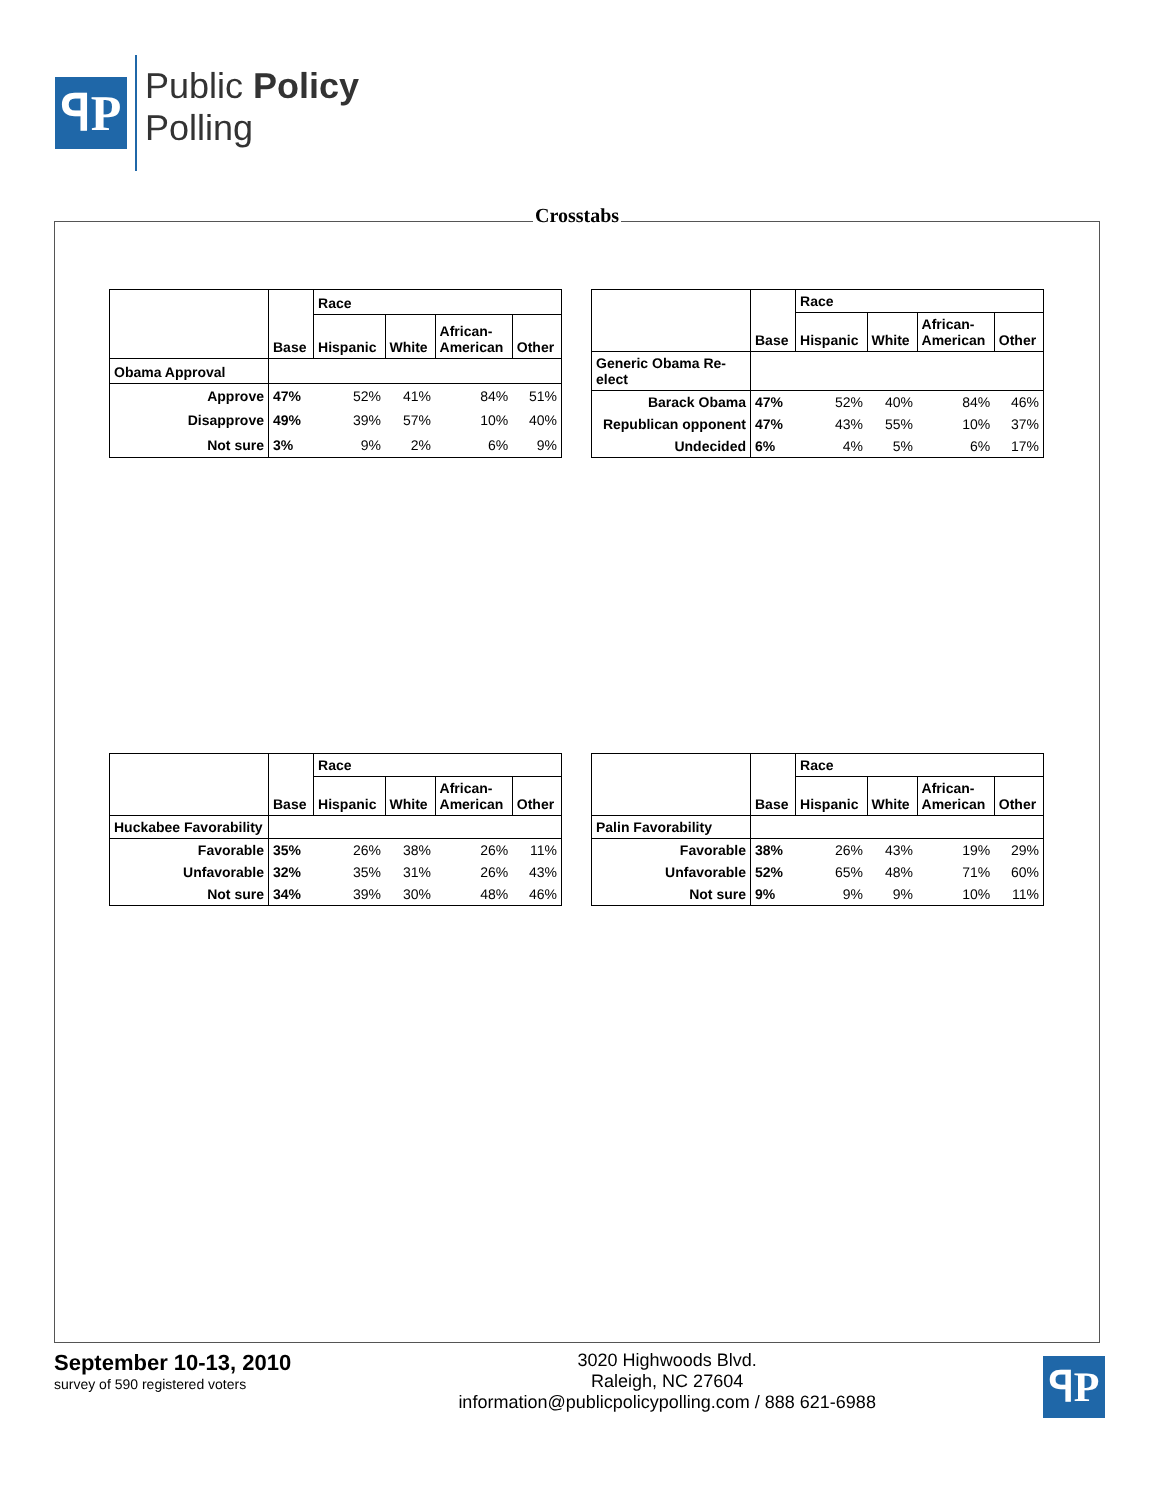ꟼP
Public Policy
Polling
Crosstabs
| | Base | Race | | | |
| --- | --- | --- | --- | --- | --- |
| | | Hispanic | White | African- American | Other |
| Obama Approval | | | | | |
| Approve | 47% | 52% | 41% | 84% | 51% |
| Disapprove | 49% | 39% | 57% | 10% | 40% |
| Not sure | 3% | 9% | 2% | 6% | 9% |
| | Base | Race | | | |
| --- | --- | --- | --- | --- | --- |
| | | Hispanic | White | African- American | Other |
| Generic Obama Re-elect | | | | | |
| Barack Obama | 47% | 52% | 40% | 84% | 46% |
| Republican opponent | 47% | 43% | 55% | 10% | 37% |
| Undecided | 6% | 4% | 5% | 6% | 17% |
| | Base | Race | | | |
| --- | --- | --- | --- | --- | --- |
| | | Hispanic | White | African- American | Other |
| Huckabee Favorability | | | | | |
| Favorable | 35% | 26% | 38% | 26% | 11% |
| Unfavorable | 32% | 35% | 31% | 26% | 43% |
| Not sure | 34% | 39% | 30% | 48% | 46% |
| | Base | Race | | | |
| --- | --- | --- | --- | --- | --- |
| | | Hispanic | White | African- American | Other |
| Palin Favorability | | | | | |
| Favorable | 38% | 26% | 43% | 19% | 29% |
| Unfavorable | 52% | 65% | 48% | 71% | 60% |
| Not sure | 9% | 9% | 9% | 10% | 11% |
September 10-13, 2010
survey of 590 registered voters
3020 Highwoods Blvd.
Raleigh, NC 27604
information@publicpolicypolling.com / 888 621-6988
ꟼP